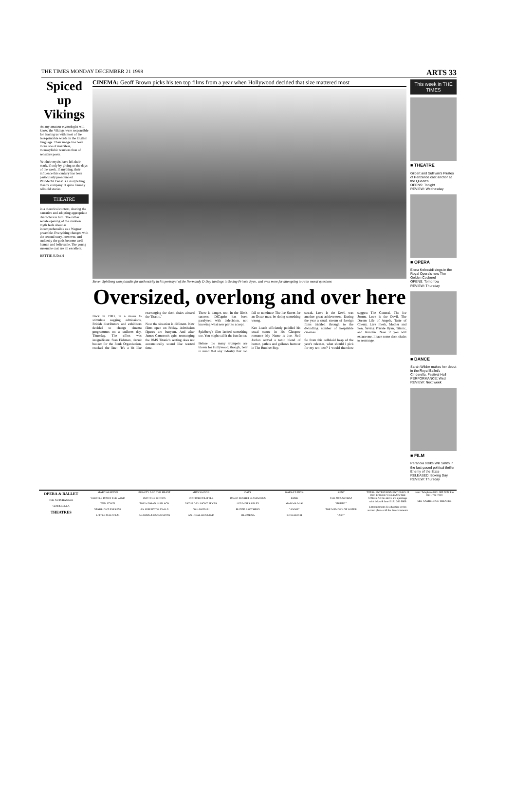THE TIMES MONDAY DECEMBER 21 1998 ARTS 33
Spiced up Vikings
As any amateur etymologist will know, the Vikings were responsible for leaving us with most of the less-printable words in the English language. Their image has been more one of merciless, monosyllabic warriors than of sensitive poets.
Yet their myths have left their mark, if only by giving us the days of the week. If anything, their influence this century has been particularly pronounced. Wonderful Beast is a storytelling theatre company: it quite literally tells old stories
THEATRE
in a theatrical context, sharing the narrative and adopting appropriate characters in turn. The rather sedate opening of the creation myth feels about as incomprehensible as a Wagner preamble. Everything changes with the second story, however, and suddenly the gods become well, human and believable. The young ensemble cast are all excellent.
HETTIE JUDAH
CINEMA: Geoff Brown picks his ten top films from a year when Hollywood decided that size mattered most
Steven Spielberg won plaudits for authenticity in his portrayal of the Normandy D-Day landings in Saving Private Ryan, and even more for attempting to raise moral questions
Oversized, overlong and over here
Back in 1983, in a move to stimulate sagging admissions, British distributors and exhibitors decided to change cinema programmes on a uniform day, Thursday. The effect was insignificant. Stan Fishman, circuit booker for the Rank Organisation, cracked the line: "It's a bit like rearranging the deck chairs aboard the Titanic."
Now the situation is different. New films open on Friday. Admission figures are buoyant. And after James Cameron's epic, rearranging the RMS Titanic's seating does not automatically sound like wasted time.
There is danger, too, in the film's success. DiCaprio has been paralysed with indecision, not knowing what new part to accept.
Spielberg's film lacked something too. You might call it the fun factor.
Before too many trumpets are blown for Hollywood, though, bear in mind that any industry that can fail to nominate The Ice Storm for an Oscar must be doing something wrong.
Ken Loach efficiently paddled his usual canoe in his Glasgow romance My Name is Joe. Neil Jordan served a toxic blend of horror, pathos and gallows humour in The Butcher Boy.
streak. Love is the Devil was another great achievement. During the year a small stream of foreign films trickled through to the dwindling number of hospitable cinemas.
So from this celluloid heap of the year's releases, what should I pick for my ten best? I would therefore suggest The General, The Ice Storm, Love is the Devil, The Dream Life of Angels, Taste of Cherry, Live Flesh, Mother and Son, Saving Private Ryan, Titanic, and Kundun. Now if you will excuse me, I have some deck chairs to rearrange.
This week in THE TIMES
■ THEATRE
Gilbert and Sullivan's Pirates of Penzance cast anchor at the Queen's
OPENS: Tonight
REVIEW: Wednesday
■ OPERA
Elena Kelessidi sings in the Royal Opera's new The Golden Cockerel
OPENS: Tomorrow
REVIEW: Thursday
■ DANCE
Sarah Wildor makes her debut in the Royal Ballet's Cinderella, Festival Hall
PERFORMANCE: Wed
REVIEW: Next week
■ FILM
Paranoia stalks Will Smith in the fast-paced political thriller Enemy of the State
RELEASED: Boxing Day
REVIEW: Thursday
OPERA & BALLET
THE NUTCRACKER
CINDERELLA
THEATRES
MARC ALMOND
WHISTLE DOWN THE WIND
TOM CONTI
STARLIGHT EXPRESS
LITTLE MALCOLM
BEAUTY AND THE BEAST
INTO THE WOODS
THE WOMAN IN BLACK
AN INSPECTOR CALLS
ALARMS & EXCURSIONS
MISS SAIGON
DOCTOR DOLITTLE
SATURDAY NIGHT FEVER
OKLAHOMA!
AN IDEAL HUSBAND
CATS
DAVID SUCHET in AMADEUS
LES MISERABLES
BLOOD BROTHERS
FILUMENA
KAFKA'S DICK
FAME
MAMMA MIA!
"ANNIE"
RICHARD III
RENT
THE MOUSETRAP
"BUDDY"
THE MEMORY OF WATER
"ART"
TOTAL ENTERTAINMENT PARIS 19 DEC ROBBIE WILLIAMS THE CORRS All the above are a package with ticket & hotel 0181 305 6866
Entertainments To advertise in this section please call the Entertainments team: Telephone 0171 680 6222 Fax 0171 782 7930
SEE CAMBRIDGE THEATRE